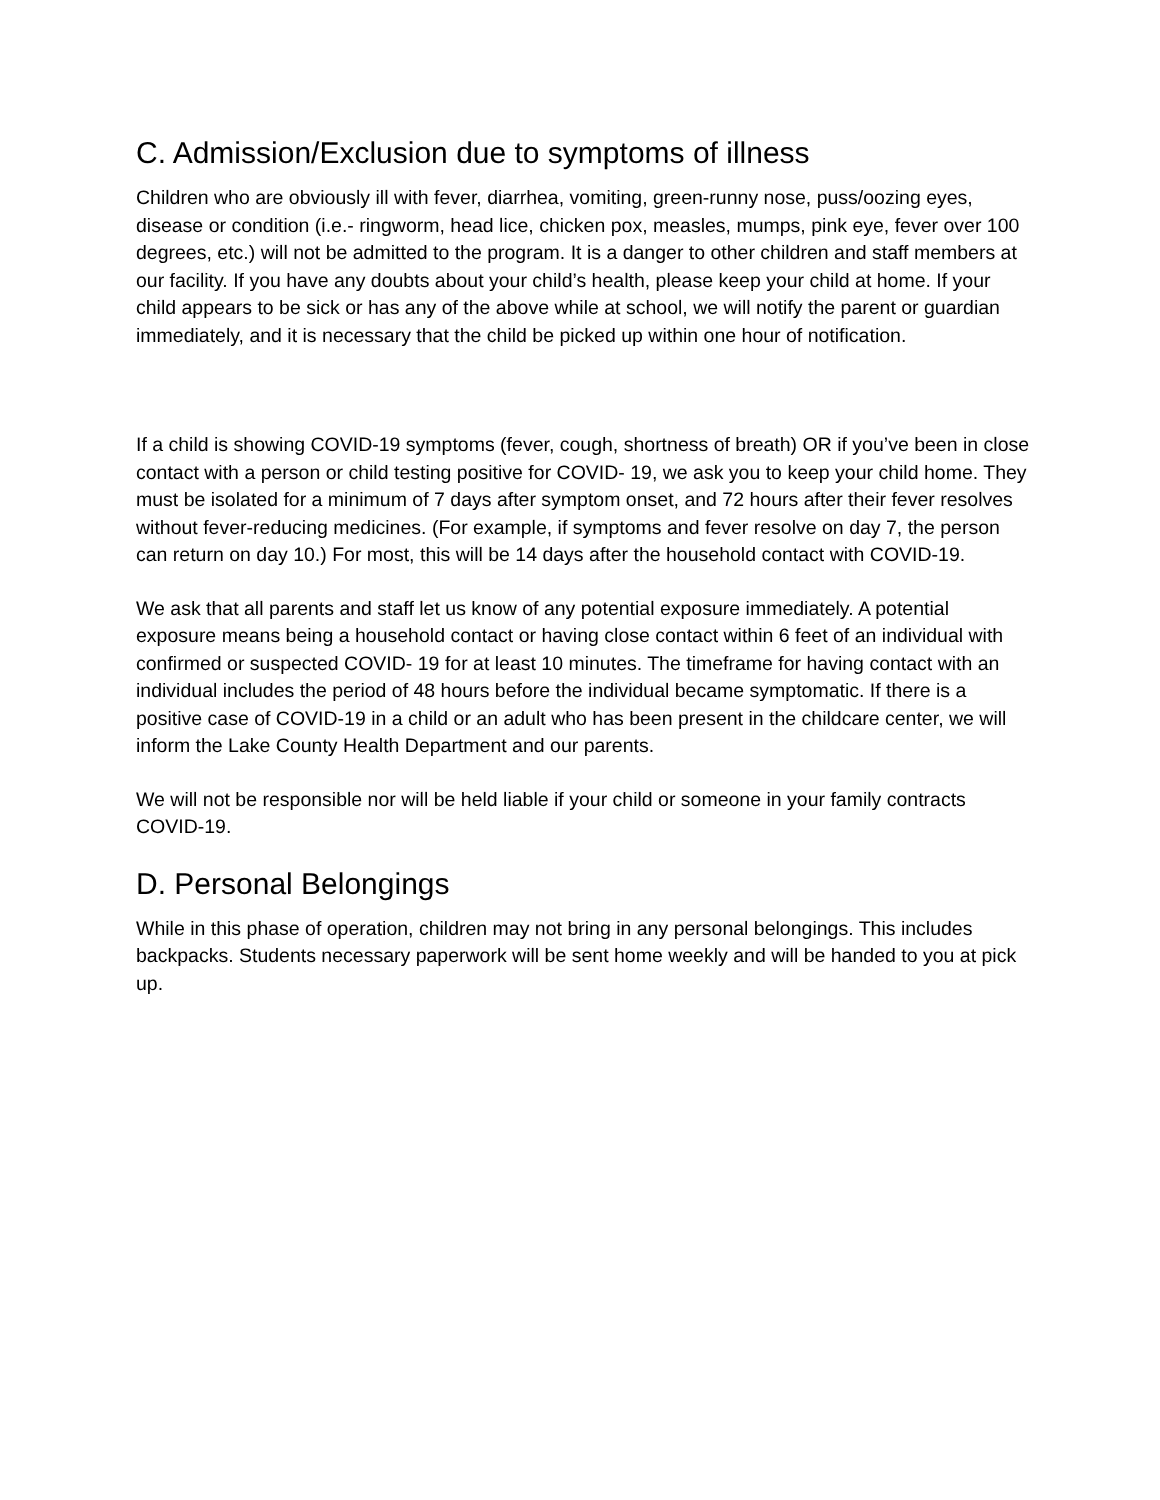C. Admission/Exclusion due to symptoms of illness
Children who are obviously ill with fever, diarrhea, vomiting, green-runny nose, puss/oozing eyes, disease or condition (i.e.- ringworm, head lice, chicken pox, measles, mumps, pink eye, fever over 100 degrees, etc.) will not be admitted to the program. It is a danger to other children and staff members at our facility. If you have any doubts about your child’s health, please keep your child at home. If your child appears to be sick or has any of the above while at school, we will notify the parent or guardian immediately, and it is necessary that the child be picked up within one hour of notification.
If a child is showing COVID-19 symptoms (fever, cough, shortness of breath) OR if you’ve been in close contact with a person or child testing positive for COVID- 19, we ask you to keep your child home. They must be isolated for a minimum of 7 days after symptom onset, and 72 hours after their fever resolves without fever-reducing medicines. (For example, if symptoms and fever resolve on day 7, the person can return on day 10.) For most, this will be 14 days after the household contact with COVID-19.
We ask that all parents and staff let us know of any potential exposure immediately. A potential exposure means being a household contact or having close contact within 6 feet of an individual with confirmed or suspected COVID- 19 for at least 10 minutes. The timeframe for having contact with an individual includes the period of 48 hours before the individual became symptomatic. If there is a positive case of COVID-19 in a child or an adult who has been present in the childcare center, we will inform the Lake County Health Department and our parents.
We will not be responsible nor will be held liable if your child or someone in your family contracts COVID-19.
D. Personal Belongings
While in this phase of operation, children may not bring in any personal belongings. This includes backpacks. Students necessary paperwork will be sent home weekly and will be handed to you at pick up.